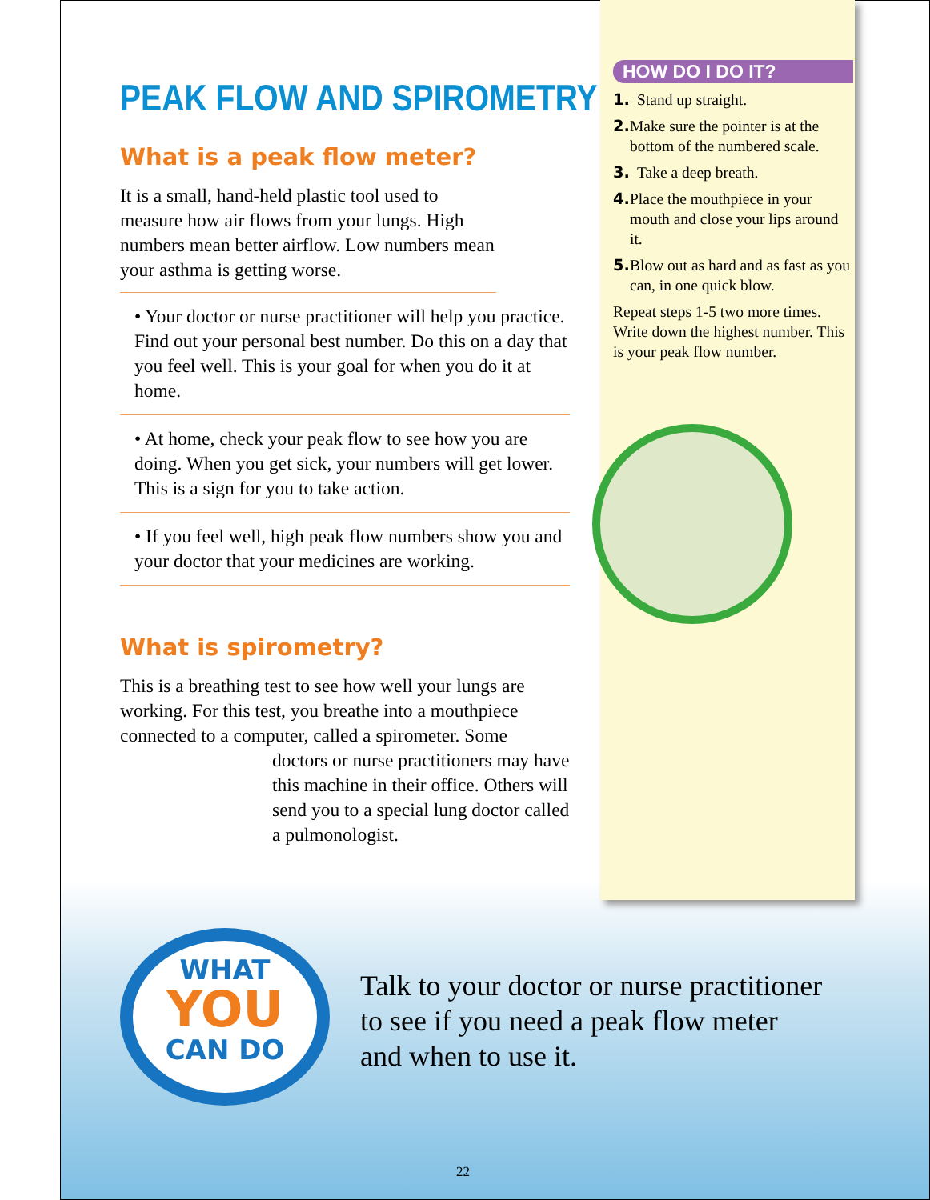PEAK FLOW AND SPIROMETRY
What is a peak flow meter?
It is a small, hand-held plastic tool used to measure how air flows from your lungs. High numbers mean better airflow. Low numbers mean your asthma is getting worse.
• Your doctor or nurse practitioner will help you practice. Find out your personal best number. Do this on a day that you feel well. This is your goal for when you do it at home.
• At home, check your peak flow to see how you are doing. When you get sick, your numbers will get lower. This is a sign for you to take action.
• If you feel well, high peak flow numbers show you and your doctor that your medicines are working.
What is spirometry?
This is a breathing test to see how well your lungs are working. For this test, you breathe into a mouthpiece connected to a computer, called a spirometer. Some
doctors or nurse practitioners may have this machine in their office. Others will send you to a special lung doctor called a pulmonologist.
HOW DO I DO IT?
1. Stand up straight.
2. Make sure the pointer is at the bottom of the numbered scale.
3. Take a deep breath.
4. Place the mouthpiece in your mouth and close your lips around it.
5. Blow out as hard and as fast as you can, in one quick blow.
Repeat steps 1-5 two more times. Write down the highest number. This is your peak flow number.
WHAT
YOU
CAN DO
Talk to your doctor or nurse practitioner
to see if you need a peak flow meter
and when to use it.
22